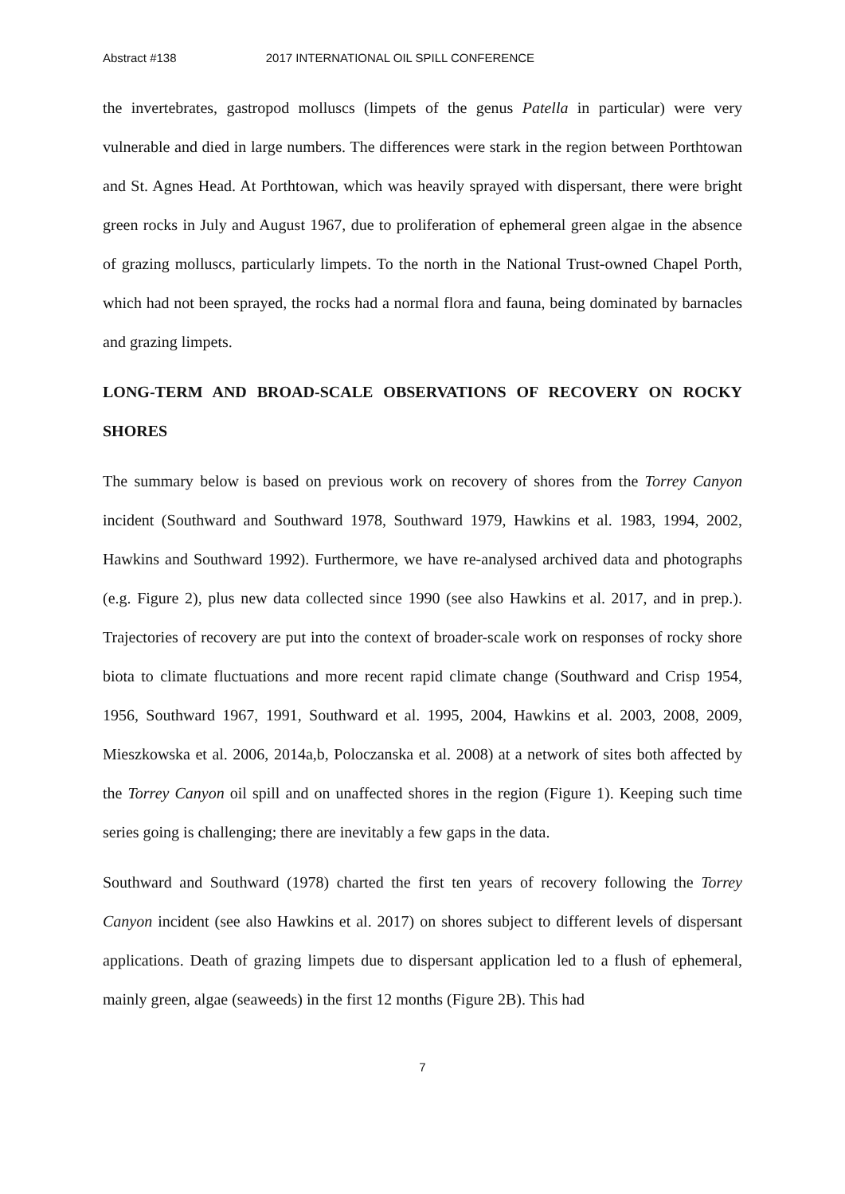Abstract #138 2017 INTERNATIONAL OIL SPILL CONFERENCE
the invertebrates, gastropod molluscs (limpets of the genus Patella in particular) were very vulnerable and died in large numbers. The differences were stark in the region between Porthtowan and St. Agnes Head. At Porthtowan, which was heavily sprayed with dispersant, there were bright green rocks in July and August 1967, due to proliferation of ephemeral green algae in the absence of grazing molluscs, particularly limpets. To the north in the National Trust-owned Chapel Porth, which had not been sprayed, the rocks had a normal flora and fauna, being dominated by barnacles and grazing limpets.
LONG-TERM AND BROAD-SCALE OBSERVATIONS OF RECOVERY ON ROCKY SHORES
The summary below is based on previous work on recovery of shores from the Torrey Canyon incident (Southward and Southward 1978, Southward 1979, Hawkins et al. 1983, 1994, 2002, Hawkins and Southward 1992). Furthermore, we have re-analysed archived data and photographs (e.g. Figure 2), plus new data collected since 1990 (see also Hawkins et al. 2017, and in prep.). Trajectories of recovery are put into the context of broader-scale work on responses of rocky shore biota to climate fluctuations and more recent rapid climate change (Southward and Crisp 1954, 1956, Southward 1967, 1991, Southward et al. 1995, 2004, Hawkins et al. 2003, 2008, 2009, Mieszkowska et al. 2006, 2014a,b, Poloczanska et al. 2008) at a network of sites both affected by the Torrey Canyon oil spill and on unaffected shores in the region (Figure 1). Keeping such time series going is challenging; there are inevitably a few gaps in the data.
Southward and Southward (1978) charted the first ten years of recovery following the Torrey Canyon incident (see also Hawkins et al. 2017) on shores subject to different levels of dispersant applications. Death of grazing limpets due to dispersant application led to a flush of ephemeral, mainly green, algae (seaweeds) in the first 12 months (Figure 2B). This had
7